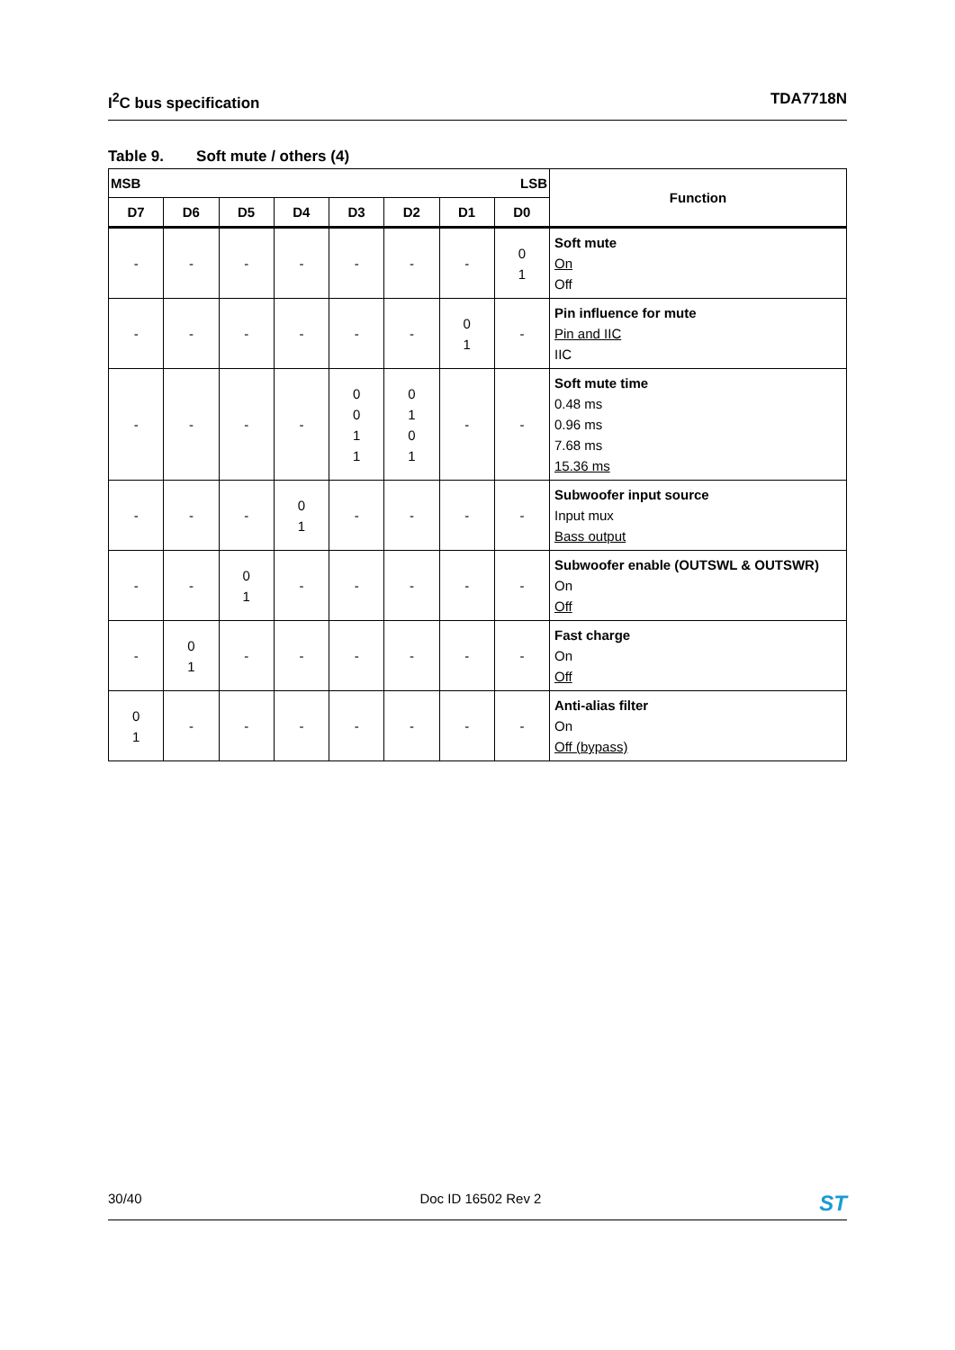I<sup>2</sup>C bus specification TDA7718N
Table 9. Soft mute / others (4)
| MSB | | | | LSB | | | | Function |
| --- | --- | --- | --- | --- | --- | --- | --- | --- |
| D7 | D6 | D5 | D4 | D3 | D2 | D1 | D0 | |
| - | - | - | - | - | - | - | 0 1 | Soft mute On Off |
| - | - | - | - | - | - | 0 1 | - | Pin influence for mute Pin and IIC IIC |
| - | - | - | - | 0 0 1 1 | 0 1 0 1 | - | - | Soft mute time 0.48 ms 0.96 ms 7.68 ms 15.36 ms |
| - | - | - | 0 1 | - | - | - | - | Subwoofer input source Input mux Bass output |
| - | - | 0 1 | - | - | - | - | - | Subwoofer enable (OUTSWL & OUTSWR) On Off |
| - | 0 1 | - | - | - | - | - | - | Fast charge On Off |
| 0 1 | - | - | - | - | - | - | - | Anti-alias filter On Off (bypass) |
30/40 Doc ID 16502 Rev 2
ST